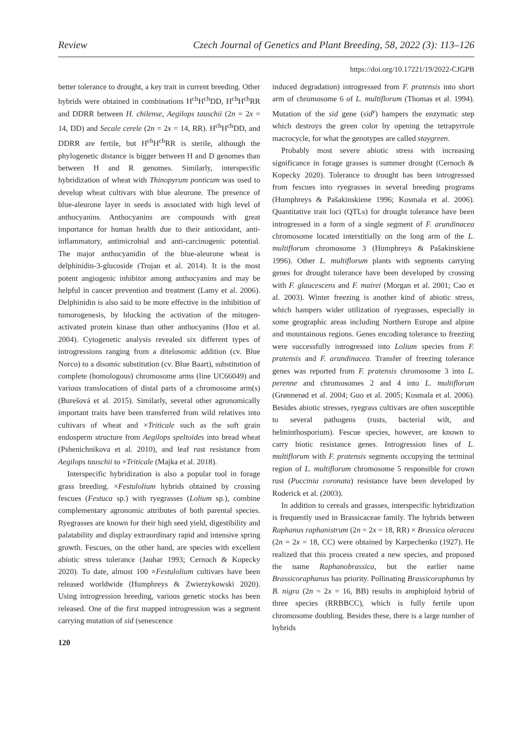Review Czech Journal of Genetics and Plant Breeding, 58, 2022 (3): 113–126
https://doi.org/10.17221/19/2022-CJGPB
better tolerance to drought, a key trait in current breeding. Other hybrids were obtained in combinations H<sup>ch</sup>H<sup>ch</sup>DD, H<sup>ch</sup>H<sup>ch</sup>RR and DDRR between H. chilense, Aegilops tauschii (2n = 2x = 14, DD) and Secale cerele (2n = 2x = 14, RR). H<sup>ch</sup>H<sup>ch</sup>DD, and DDRR are fertile, but H<sup>ch</sup>H<sup>ch</sup>RR is sterile, although the phylogenetic distance is bigger between H and D genomes than between H and R genomes. Similarly, interspecific hybridization of wheat with Thinopyrum ponticum was used to develop wheat cultivars with blue aleurone. The presence of blue-aleurone layer in seeds is associated with high level of anthocyanins. Anthocyanins are compounds with great importance for human health due to their antioxidant, anti-inflammatory, antimicrobial and anti-carcinogenic potential. The major anthocyanidin of the blue-aleurone wheat is delphinidin-3-glucoside (Trojan et al. 2014). It is the most potent angiogenic inhibitor among anthocyanins and may be helpful in cancer prevention and treatment (Lamy et al. 2006). Delphinidin is also said to be more effective in the inhibition of tumorogenesis, by blocking the activation of the mitogen-activated protein kinase than other anthocyanins (Hou et al. 2004). Cytogenetic analysis revealed six different types of introgressions ranging from a ditelosomic addition (cv. Blue Norco) to a disomic substitution (cv. Blue Baart), substitution of complete (homologous) chromosome arms (line UC66049) and various translocations of distal parts of a chromosome arm(s) (Burešová et al. 2015). Similarly, several other agronomically important traits have been transferred from wild relatives into cultivars of wheat and ×Triticale such as the soft grain endosperm structure from Aegilops speltoides into bread wheat (Pshenichnikova et al. 2010), and leaf rust resistance from Aegilops tauschii to ×Triticale (Majka et al. 2018).
Interspecific hybridization is also a popular tool in forage grass breeding. ×Festulolium hybrids obtained by crossing fescues (Festuca sp.) with ryegrasses (Lolium sp.), combine complementary agronomic attributes of both parental species. Ryegrasses are known for their high seed yield, digestibility and palatability and display extraordinary rapid and intensive spring growth. Fescues, on the other hand, are species with excellent abiotic stress tolerance (Jauhar 1993; Cernoch & Kopecky 2020). To date, almost 100 ×Festulolium cultivars have been released worldwide (Humphreys & Zwierzykowski 2020). Using introgression breeding, various genetic stocks has been released. One of the first mapped introgression was a segment carrying mutation of sid (senescence
120
induced degradation) introgressed from F. pratensis into short arm of chromosome 6 of L. multiflorum (Thomas et al. 1994). Mutation of the sid gene (sid<sup>y</sup>) hampers the enzymatic step which destroys the green color by opening the tetrapyrrole macrocycle, for what the genotypes are called staygreen.
Probably most severe abiotic stress with increasing significance in forage grasses is summer drought (Cernoch & Kopecky 2020). Tolerance to drought has been introgressed from fescues into ryegrasses in several breeding programs (Humphreys & Pašakinskiene 1996; Kosmala et al. 2006). Quantitative trait loci (QTLs) for drought tolerance have been introgressed in a form of a single segment of F. arundinacea chromosome located interstitially on the long arm of the L. multiflorum chromosome 3 (Humphreys & Pašakinskiene 1996). Other L. multiflorum plants with segments carrying genes for drought tolerance have been developed by crossing with F. glaucescens and F. mairei (Morgan et al. 2001; Cao et al. 2003). Winter freezing is another kind of abiotic stress, which hampers wider utilization of ryegrasses, especially in some geographic areas including Northern Europe and alpine and mountainous regions. Genes encoding tolerance to freezing were successfully introgressed into Lolium species from F. pratensis and F. arundinacea. Transfer of freezing tolerance genes was reported from F. pratensis chromosome 3 into L. perenne and chromosomes 2 and 4 into L. multiflorum (Grønnerød et al. 2004; Guo et al. 2005; Kosmala et al. 2006). Besides abiotic stresses, ryegrass cultivars are often susceptible to several pathogens (rusts, bacterial wilt, and helminthosporium). Fescue species, however, are known to carry biotic resistance genes. Introgression lines of L. multiflorum with F. pratensis segments occupying the terminal region of L. multiflorum chromosome 5 responsible for crown rust (Puccinia coronata) resistance have been developed by Roderick et al. (2003).
In addition to cereals and grasses, interspecific hybridization is frequently used in Brassicaceae family. The hybrids between Raphanus raphanistrum (2n = 2x = 18, RR) × Brassica oleracea (2n = 2x = 18, CC) were obtained by Karpechenko (1927). He realized that this process created a new species, and proposed the name Raphanobrassica, but the earlier name Brassicoraphanus has priority. Pollinating Brassicoraphanus by B. nigra (2n = 2x = 16, BB) results in amphiploid hybrid of three species (RRBBCC), which is fully fertile upon chromosome doubling. Besides these, there is a large number of hybrids